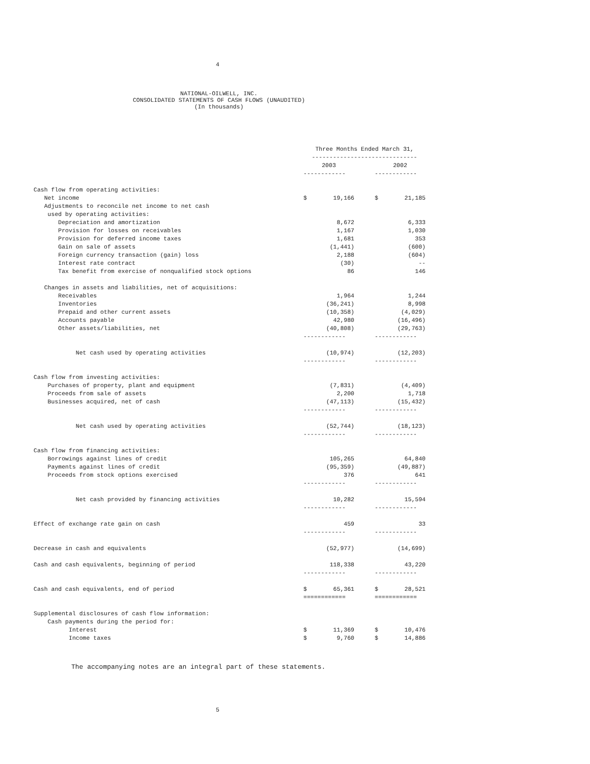4
NATIONAL-OILWELL, INC.
CONSOLIDATED STATEMENTS OF CASH FLOWS (UNAUDITED)
(In thousands)
| | Three Months Ended March 31, | | | | |
| | ------------------------------ | | | | |
| | 2003 | | | 2002 | |
| | ------------ | | | ------------ | |
| Cash flow from operating activities: | | | | | |
| Net income | $ | 19,166 | | $ | 21,185 |
| Adjustments to reconcile net income to net cash | | | | | |
| used by operating activities: | | | | | |
| Depreciation and amortization | | 8,672 | | | 6,333 |
| Provision for losses on receivables | | 1,167 | | | 1,030 |
| Provision for deferred income taxes | | 1,681 | | | 353 |
| Gain on sale of assets | | (1,441) | | | (600) |
| Foreign currency transaction (gain) loss | | 2,188 | | | (604) |
| Interest rate contract | | (30) | | | -- |
| Tax benefit from exercise of nonqualified stock options | | 86 | | | 146 |
| Changes in assets and liabilities, net of acquisitions: | | | | | |
| Receivables | | 1,964 | | | 1,244 |
| Inventories | | (36,241) | | | 8,998 |
| Prepaid and other current assets | | (10,358) | | | (4,029) |
| Accounts payable | | 42,980 | | | (16,496) |
| Other assets/liabilities, net | | (40,808) | | | (29,763) |
| | ------------ | | | ------------ | |
| Net cash used by operating activities | | (10,974) | | | (12,203) |
| | ------------ | | | ------------ | |
| Cash flow from investing activities: | | | | | |
| Purchases of property, plant and equipment | | (7,831) | | | (4,409) |
| Proceeds from sale of assets | | 2,200 | | | 1,718 |
| Businesses acquired, net of cash | | (47,113) | | | (15,432) |
| | ------------ | | | ------------ | |
| Net cash used by operating activities | | (52,744) | | | (18,123) |
| | ------------ | | | ------------ | |
| Cash flow from financing activities: | | | | | |
| Borrowings against lines of credit | | 105,265 | | | 64,840 |
| Payments against lines of credit | | (95,359) | | | (49,887) |
| Proceeds from stock options exercised | | 376 | | | 641 |
| | ------------ | | | ------------ | |
| Net cash provided by financing activities | | 10,282 | | | 15,594 |
| | ------------ | | | ------------ | |
| Effect of exchange rate gain on cash | | 459 | | | 33 |
| | ------------ | | | ------------ | |
| Decrease in cash and equivalents | | (52,977) | | | (14,699) |
| Cash and cash equivalents, beginning of period | | 118,338 | | | 43,220 |
| | ------------ | | | ------------ | |
| Cash and cash equivalents, end of period | $ | 65,361 | | $ | 28,521 |
| | ============ | | | ============ | |
| Supplemental disclosures of cash flow information: | | | | | |
| Cash payments during the period for: | | | | | |
| Interest | $ | 11,369 | | $ | 10,476 |
| Income taxes | $ | 9,760 | | $ | 14,886 |
The accompanying notes are an integral part of these statements.
5